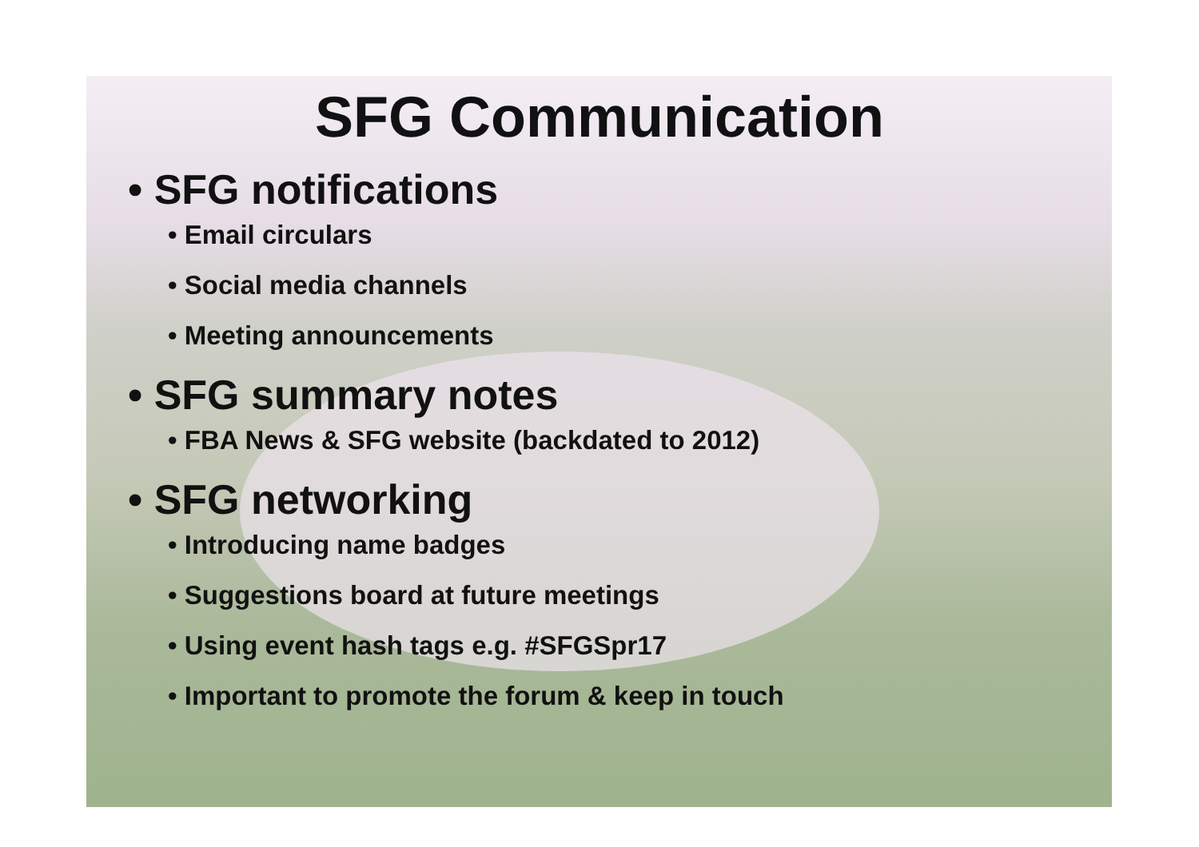SFG Communication
• SFG notifications
• Email circulars
• Social media channels
• Meeting announcements
• SFG summary notes
• FBA News & SFG website (backdated to 2012)
• SFG networking
• Introducing name badges
• Suggestions board at future meetings
• Using event hash tags e.g. #SFGSpr17
• Important to promote the forum & keep in touch